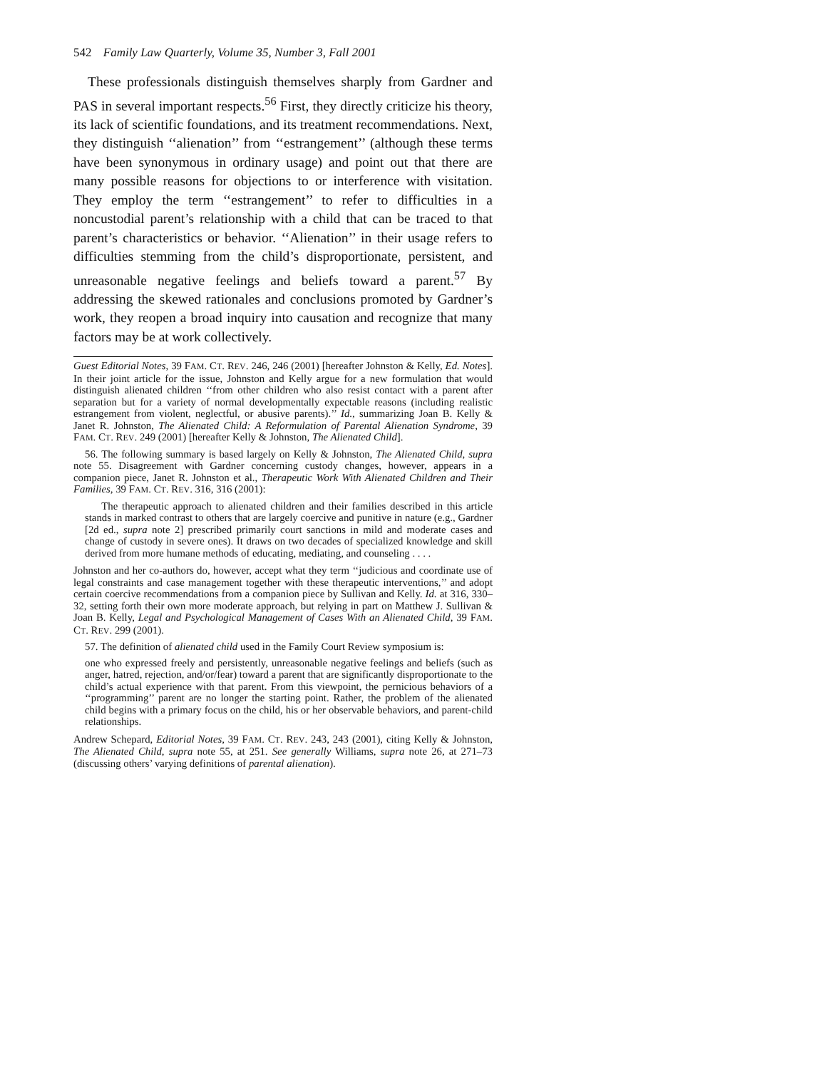542 Family Law Quarterly, Volume 35, Number 3, Fall 2001
These professionals distinguish themselves sharply from Gardner and PAS in several important respects.<sup>56</sup> First, they directly criticize his theory, its lack of scientific foundations, and its treatment recommendations. Next, they distinguish ‘‘alienation’’ from ‘‘estrangement’’ (although these terms have been synonymous in ordinary usage) and point out that there are many possible reasons for objections to or interference with visitation. They employ the term ‘‘estrangement’’ to refer to difficulties in a noncustodial parent’s relationship with a child that can be traced to that parent’s characteristics or behavior. ‘‘Alienation’’ in their usage refers to difficulties stemming from the child’s disproportionate, persistent, and unreasonable negative feelings and beliefs toward a parent.<sup>57</sup> By addressing the skewed rationales and conclusions promoted by Gardner’s work, they reopen a broad inquiry into causation and recognize that many factors may be at work collectively.
Guest Editorial Notes, 39 FAM. CT. REV. 246, 246 (2001) [hereafter Johnston & Kelly, Ed. Notes]. In their joint article for the issue, Johnston and Kelly argue for a new formulation that would distinguish alienated children ‘‘from other children who also resist contact with a parent after separation but for a variety of normal developmentally expectable reasons (including realistic estrangement from violent, neglectful, or abusive parents).’’ Id., summarizing Joan B. Kelly & Janet R. Johnston, The Alienated Child: A Reformulation of Parental Alienation Syndrome, 39 FAM. CT. REV. 249 (2001) [hereafter Kelly & Johnston, The Alienated Child].
56. The following summary is based largely on Kelly & Johnston, The Alienated Child, supra note 55. Disagreement with Gardner concerning custody changes, however, appears in a companion piece, Janet R. Johnston et al., Therapeutic Work With Alienated Children and Their Families, 39 FAM. CT. REV. 316, 316 (2001):
The therapeutic approach to alienated children and their families described in this article stands in marked contrast to others that are largely coercive and punitive in nature (e.g., Gardner [2d ed., supra note 2] prescribed primarily court sanctions in mild and moderate cases and change of custody in severe ones). It draws on two decades of specialized knowledge and skill derived from more humane methods of educating, mediating, and counseling . . . .
Johnston and her co-authors do, however, accept what they term ‘‘judicious and coordinate use of legal constraints and case management together with these therapeutic interventions,’’ and adopt certain coercive recommendations from a companion piece by Sullivan and Kelly. Id. at 316, 330–32, setting forth their own more moderate approach, but relying in part on Matthew J. Sullivan & Joan B. Kelly, Legal and Psychological Management of Cases With an Alienated Child, 39 FAM. CT. REV. 299 (2001).
57. The definition of alienated child used in the Family Court Review symposium is:
one who expressed freely and persistently, unreasonable negative feelings and beliefs (such as anger, hatred, rejection, and/or/fear) toward a parent that are significantly disproportionate to the child’s actual experience with that parent. From this viewpoint, the pernicious behaviors of a ‘‘programming’’ parent are no longer the starting point. Rather, the problem of the alienated child begins with a primary focus on the child, his or her observable behaviors, and parent-child relationships.
Andrew Schepard, Editorial Notes, 39 FAM. CT. REV. 243, 243 (2001), citing Kelly & Johnston, The Alienated Child, supra note 55, at 251. See generally Williams, supra note 26, at 271–73 (discussing others’ varying definitions of parental alienation).